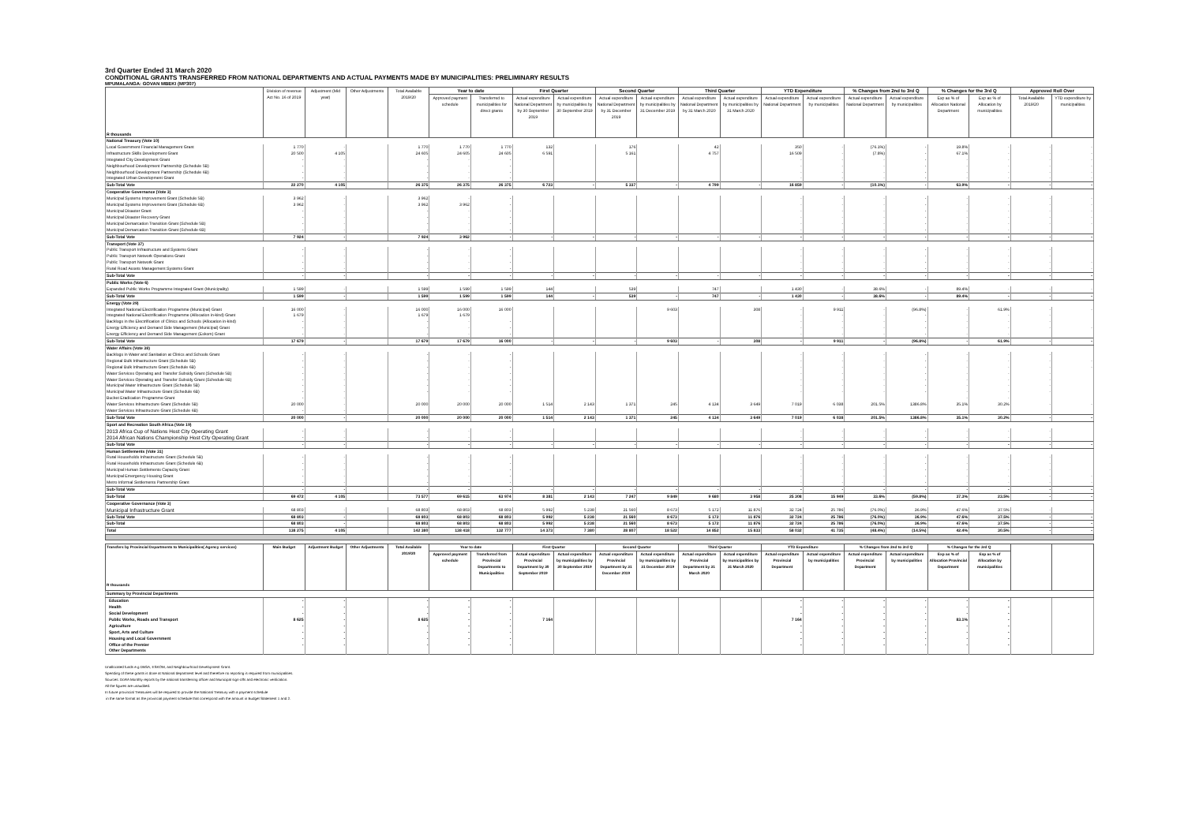3rd Quarter Ended 31 March 2020
CONDITIONAL GRANTS TRANSFERRED FROM NATIONAL DEPARTMENTS AND ACTUAL PAYMENTS MADE BY MUNICIPALITIES: PRELIMINARY RESULTS
MPUMALANGA: GOVAN MBEKI (MP307)
| R thousands | Division of revenue Act No. 16 of 2019 | Adjustment (Mid year) | Other Adjustments | Total Available 2019/20 | Year to date | | First Quarter | | Second Quarter | | Third Quarter | | YTD Expenditure | | % Changes from 2nd to 3rd Q | | % Changes for the 3rd Q | | Approved Roll Over | |
| --- | --- | --- | --- | --- | --- | --- | --- | --- | --- | --- | --- | --- | --- | --- | --- | --- | --- | --- | --- | --- |
| | | | | | Approved payment schedule | Transferred to municipalities for direct grants | Actual expenditure National Department by 30 September 2019 | Actual expenditure by municipalities by 30 September 2019 | Actual expenditure National Department by 31 December 2019 | Actual expenditure by municipalities by 31 December 2019 | Actual expenditure National Department by 31 March 2020 | Actual expenditure by municipalities by 31 March 2020 | Actual expenditure National Department | Actual expenditure by municipalities | Actual expenditure National Department | Actual expenditure by municipalities | Exp as % of Allocation National Department | Exp as % of Allocation by municipalities | Total Available 2019/20 | YTD expenditure by municipalities |
| National Treasury (Vote 10) | | | | | | | | | | | | | | | | | | | | |
| Local Government Financial Management Grant | 1 770 | - | | 1 770 | 1 770 | 1 770 | 132 | | 176 | | 42 | | 350 | - | (76.1%) | - | 19.8% | - | - | - |
| Infrastructure Skills Development Grant | 20 500 | 4 105 | | 24 605 | 24 605 | 24 605 | 6 591 | | 5 161 | | 4 757 | | 16 509 | - | (7.8%) | - | 67.1% | - | - | - |
| Integrated City Development Grant | - | - | | - | - | - | | | | | | | - | - | - | - | - | - | - | - |
| Neighbourhood Development Partnership (Schedule 5B) | - | - | | - | - | - | | | | | | | - | - | - | - | - | - | - | - |
| Neighbourhood Development Partnership (Schedule 6B) | - | - | | - | - | - | | | | | | | - | - | - | - | - | - | - | - |
| Integrated Urban Development Grant | - | - | | - | - | - | | | | | | | - | - | - | - | - | - | - | - |
| Sub-Total Vote | 22 270 | 4 105 | | 26 375 | 26 375 | 26 375 | 6 723 | - | 5 337 | - | 4 799 | - | 16 859 | - | (10.1%) | - | 63.9% | - | - | - |
| Cooperative Governance (Vote 3) | | | | | | | | | | | | | | | | | | | | |
| Municipal Systems Improvement Grant (Schedule 5B) | 3 962 | - | | 3 962 | - | - | | | | | | | - | - | - | - | - | - | - | - |
| Municipal Systems Improvement Grant (Schedule 6B) | 3 962 | - | | 3 962 | 3 962 | - | | | | | | | - | - | - | - | - | - | - | - |
| Municipal Disaster Grant | - | - | | - | - | - | | | | | | | - | - | - | - | - | - | - | - |
| Municipal Disaster Recovery Grant | - | - | | - | - | - | | | | | | | - | - | - | - | - | - | - | - |
| Municipal Demarcation Transition Grant (Schedule 5B) | - | - | | - | - | - | | | | | | | - | - | - | - | - | - | - | - |
| Municipal Demarcation Transition Grant (Schedule 6B) | - | - | | - | - | - | | | | | | | - | - | - | - | - | - | | |
| Sub-Total Vote | 7 924 | - | | 7 924 | 3 962 | - | - | - | - | - | - | - | - | - | - | - | - | - | - | - |
| Transport (Vote 37) | | | | | | | | | | | | | | | | | | | | |
| Public Transport Infrastructure and Systems Grant | - | - | | - | - | - | | | | | | | - | - | - | - | - | - | - | |
| Public Transport Network Operations Grant | - | - | | - | - | - | | | | | | | - | - | - | - | - | - | - | |
| Public Transport Network Grant | - | - | | - | - | - | | | | | | | - | - | - | - | - | - | - | - |
| Rural Road Assets Management Systems Grant | - | - | | - | - | - | | | | | | | - | - | - | - | - | - | - | - |
| Sub-Total Vote | - | - | | - | - | - | - | - | - | - | - | - | - | - | - | - | - | - | - | - |
| Public Works (Vote 6) | | | | | | | | | | | | | | | | | | | | |
| Expanded Public Works Programme Integrated Grant (Municipality) | 1 599 | - | | 1 599 | 1 599 | 1 599 | 144 | | 539 | | 747 | | 1 430 | - | 38.6% | - | 89.4% | - | - | - |
| Sub-Total Vote | 1 599 | - | | 1 599 | 1 599 | 1 599 | 144 | - | 539 | - | 747 | - | 1 430 | - | 38.6% | - | 89.4% | - | - | - |
| Energy (Vote 29) | | | | | | | | | | | | | | | | | | | | |
| Integrated National Electrification Programme (Municipal) Grant | 16 000 | - | | 16 000 | 16 000 | 16 000 | | | | 9 603 | | 308 | - | 9 911 | - | (96.8%) | - | 61.9% | - | - |
| Integrated National Electrification Programme (Allocation in-kind) Grant | 1 679 | - | | 1 679 | 1 679 | | | | | | | | - | - | - | - | - | - | - | |
| Backlogs in the Electrification of Clinics and Schools (Allocation in-kind) | - | - | | - | - | - | | | | | | | - | - | - | - | - | - | - | |
| Energy Efficiency and Demand Side Management (Municipal) Grant | - | - | | - | - | - | | | | | | | - | - | - | - | - | - | - | - |
| Energy Efficiency and Demand Side Management (Eskom) Grant | - | - | | - | - | - | | | | | | | - | - | - | - | - | - | | |
| Sub-Total Vote | 17 679 | - | | 17 679 | 17 679 | 16 000 | - | - | - | 9 603 | - | 308 | - | 9 911 | - | (96.8%) | - | 61.9% | - | - |
| Water Affairs (Vote 38) | | | | | | | | | | | | | | | | | | | | |
| Backlogs in Water and Sanitation at Clinics and Schools Grant | - | - | | - | - | - | | | | | | | - | - | - | - | - | - | - | |
| Regional Bulk Infrastructure Grant (Schedule 5B) | - | - | | - | - | - | | | | | | | - | - | - | - | - | - | - | - |
| Regional Bulk Infrastructure Grant (Schedule 6B) | - | - | | - | - | - | | | | | | | - | - | - | - | - | - | - | - |
| Water Services Operating and Transfer Subsidy Grant (Schedule 5B) | - | - | | - | - | - | | | | | | | - | - | - | - | - | - | - | |
| Water Services Operating and Transfer Subsidy Grant (Schedule 6B) | - | - | | - | - | - | | | | | | | - | - | - | - | - | - | - | |
| Municipal Water Infrastructure Grant (Schedule 5B) | - | - | | - | - | - | | | | | | | - | - | - | - | - | - | - | |
| Municipal Water Infrastructure Grant (Schedule 6B) | - | - | | - | - | - | | | | | | | - | - | - | - | - | - | - | |
| Bucket Eradication Programme Grant | - | - | | | | | | | | | | | | | | | - | - | | |
| Water Services Infrastructure Grant (Schedule 5B) | 20 000 | - | | 20 000 | 20 000 | 20 000 | 1 514 | 2 143 | 1 371 | 245 | 4 134 | 3 649 | 7 019 | 6 038 | 201.5% | 1386.8% | 35.1% | 30.2% | - | - |
| Water Services Infrastructure Grant (Schedule 6B) | - | - | | | | | | | | | | | | | | | | | | |
| Sub-Total Vote | 20 000 | - | | 20 000 | 20 000 | 20 000 | 1 514 | 2 143 | 1 371 | 245 | 4 134 | 3 649 | 7 019 | 6 038 | 201.5% | 1386.8% | 35.1% | 30.2% | - | - |
| Sport and Recreation South Africa (Vote 19) | | | | | | | | | | | | | | | | | | | | |
| 2013 Africa Cup of Nations Host City Operating Grant | - | - | | - | - | - | | | | | | | - | - | - | - | - | - | - | |
| 2014 African Nations Championship Host City Operating Grant | - | - | | - | - | - | | | | | | | - | - | - | - | - | - | - | |
| Sub-Total Vote | - | - | | - | - | - | - | - | - | - | - | - | - | - | - | - | - | - | - | - |
| Human Settlements (Vote 31) | | | | | | | | | | | | | | | | | | | | |
| Rural Households Infrastructure Grant (Schedule 5B) | - | - | | - | - | - | | | | | | | - | - | - | - | - | - | - | |
| Rural Households Infrastructure Grant (Schedule 6B) | - | - | | - | - | - | | | | | | | - | - | - | - | - | - | - | |
| Municipal Human Settlements Capacity Grant | - | - | | - | - | - | | | | | | | - | - | - | - | - | - | - | |
| Municipal Emergency Housing Grant | - | - | | - | - | - | | | | | | | - | - | - | - | - | - | - | - |
| Metro Informal Settlements Partnership Grant | - | - | | - | - | - | | | | | | | - | - | - | - | - | - | - | - |
| Sub-Total Vote | - | - | | - | - | - | - | - | - | - | - | - | - | - | - | - | - | - | - | - |
| Sub-Total | 69 472 | 4 105 | | 73 577 | 69 615 | 63 974 | 8 381 | 2 143 | 7 247 | 9 849 | 9 680 | 3 958 | 25 308 | 15 949 | 33.6% | (59.8%) | 37.3% | 23.5% | - | - |
| Cooperative Governance (Vote 3) | | | | | | | | | | | | | | | | | | | | |
| Municipal Infrastructure Grant | 68 803 | - | | 68 803 | 68 803 | 68 803 | 5 992 | 5 238 | 21 560 | 8 673 | 5 172 | 11 876 | 32 724 | 25 786 | (76.0%) | 36.9% | 47.6% | 37.5% | - | - |
| Sub-Total Vote | 68 803 | - | | 68 803 | 68 803 | 68 803 | 5 992 | 5 238 | 21 560 | 8 673 | 5 172 | 11 876 | 32 724 | 25 786 | (76.0%) | 36.9% | 47.6% | 37.5% | - | - |
| Sub-Total | 68 803 | - | | 68 803 | 68 803 | 68 803 | 5 992 | 5 238 | 21 560 | 8 673 | 5 172 | 11 876 | 32 724 | 25 786 | (76.0%) | 36.9% | 47.6% | 37.5% | - | - |
| Total | 138 275 | 4 105 | | 142 380 | 138 418 | 132 777 | 14 373 | 7 380 | 28 807 | 18 522 | 14 852 | 15 833 | 58 032 | 41 735 | (48.4%) | (14.5%) | 42.4% | 30.5% | - | - |
| Transfers by Provincial Departments to Municipalities( Agency services) R thousands | Main Budget | Adjustment Budget | Other Adjustments | Total Available 2019/20 | Year to date | | First Quarter | | Second Quarter | | Third Quarter | | YTD Expenditure | | % Changes from 2nd to 3rd Q | | % Changes for the 3rd Q | | | |
| --- | --- | --- | --- | --- | --- | --- | --- | --- | --- | --- | --- | --- | --- | --- | --- | --- | --- | --- | --- | --- |
| | | | | | Approved payment schedule | Transferred from Provincial Departments to Municipalities | Actual expenditure Provincial Department by 30 September 2019 | Actual expenditure by municipalities by 30 September 2019 | Actual expenditure Provincial Department by 31 December 2019 | Actual expenditure by municipalities by 31 December 2019 | Actual expenditure Provincial Department by 31 March 2020 | Actual expenditure by municipalities by 31 March 2020 | Actual expenditure Provincial Department | Actual expenditure by municipalities | Actual expenditure Provincial Department | Actual expenditure by municipalities | Exp as % of Allocation Provincial Department | Exp as % of Allocation by municipalities | | |
| Summary by Provincial Departments | | | | | | | | | | | | | | | | | | | | |
| Education | - | - | | - | - | - | | | | | | | - | - | - | - | - | - | | |
| Health | - | - | | - | - | - | | | | | | | - | - | - | - | - | - | | |
| Social Development | - | - | | - | - | - | | | | | | | - | - | - | - | - | - | | |
| Public Works, Roads and Transport | 8 625 | - | | 8 625 | - | - | 7 164 | | | | | | 7 164 | - | - | - | 83.1% | - | | |
| Agriculture | - | - | | - | - | - | | | | | | | - | - | - | - | - | - | | |
| Sport, Arts and Culture | - | - | | - | - | - | | | | | | | - | - | - | - | - | - | | |
| Housing and Local Government | - | - | | - | - | - | | | | | | | - | - | - | - | - | - | | |
| Office of the Premier | - | - | | - | - | - | | | | | | | - | - | - | - | - | - | | |
| Other Departments | | | | | | | | | | | | | | | | | | | | |
Unallocated funds e.g DBSA, ESKOM, and Neighbourhood Development Grant.
Spending of these grants is done at National department level and therefore no reporting is required from municipalities.
Sources: DoRA Monthly reports by the national transferring officer and Municipal sign-offs and electronic verification.
All the figures are unaudited.
In future provincial Treasuries will be required to provide the National Treasury with a payment schedule
in the same format as the provincial payment schedule that correspond with the amount in Budget Statement 1 and 2.